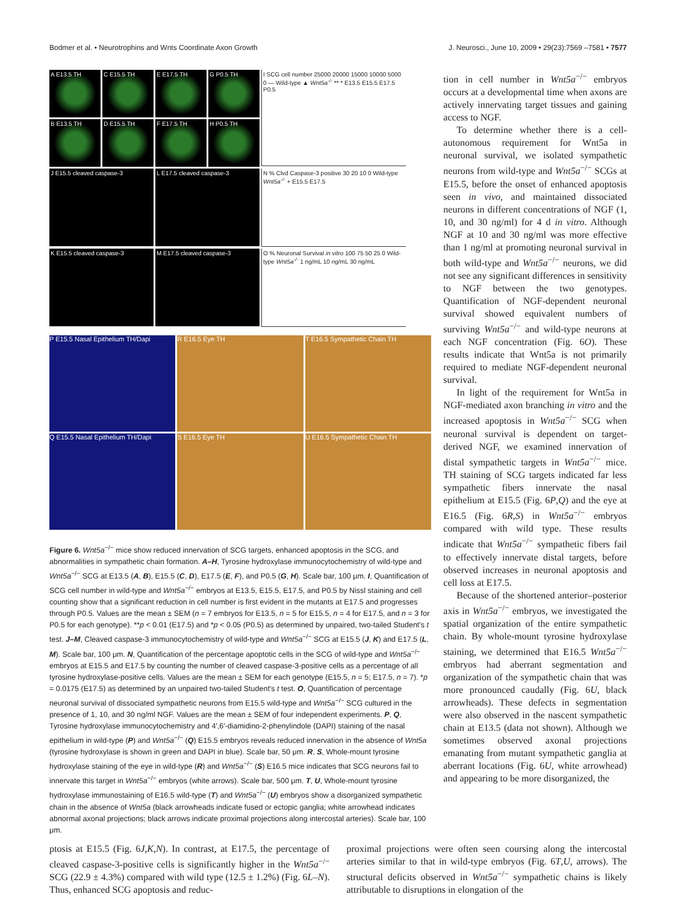Bodmer et al. • Neurotrophins and Wnts Coordinate Axon Growth J. Neurosci., June 10, 2009 • 29(23):7569 –7581 • 7577
A E13.5 TH
C E15.5 TH
E E17.5 TH
G P0.5 TH
I SCG cell number 25000 20000 15000 10000 5000 0 — Wild-type ▲ Wnt5a<sup>-/-</sup> ** * E13.5 E15.5 E17.5 P0.5
B E13.5 TH
D E15.5 TH
F E17.5 TH
H P0.5 TH
J E15.5 cleaved caspase-3
L E17.5 cleaved caspase-3
N % Clvd Caspase-3 positive 30 20 10 0 Wild-type Wnt5a<sup>-/-</sup> + E15.5 E17.5
K E15.5 cleaved caspase-3
M E17.5 cleaved caspase-3
O % Neuronal Survival in vitro 100 75 50 25 0 Wild-type Wnt5a<sup>-/-</sup> 1 ng/mL 10 ng/mL 30 ng/mL
P E15.5 Nasal Epithelium TH/Dapi
R E16.5 Eye TH
T E16.5 Sympathetic Chain TH
Q E15.5 Nasal Epithelium TH/Dapi
S E16.5 Eye TH
U E16.5 Sympathetic Chain TH
Figure 6. Wnt5a<sup>−/−</sup> mice show reduced innervation of SCG targets, enhanced apoptosis in the SCG, and abnormalities in sympathetic chain formation. A–H, Tyrosine hydroxylase immunocytochemistry of wild-type and Wnt5a<sup>−/−</sup> SCG at E13.5 (A, B), E15.5 (C, D), E17.5 (E, F), and P0.5 (G, H). Scale bar, 100 μm. I, Quantification of SCG cell number in wild-type and Wnt5a<sup>−/−</sup> embryos at E13.5, E15.5, E17.5, and P0.5 by Nissl staining and cell counting show that a significant reduction in cell number is first evident in the mutants at E17.5 and progresses through P0.5. Values are the mean ± SEM (n = 7 embryos for E13.5, n = 5 for E15.5, n = 4 for E17.5, and n = 3 for P0.5 for each genotype). **p < 0.01 (E17.5) and *p < 0.05 (P0.5) as determined by unpaired, two-tailed Student's t test. J–M, Cleaved caspase-3 immunocytochemistry of wild-type and Wnt5a<sup>−/−</sup> SCG at E15.5 (J, K) and E17.5 (L, M). Scale bar, 100 μm. N, Quantification of the percentage apoptotic cells in the SCG of wild-type and Wnt5a<sup>−/−</sup> embryos at E15.5 and E17.5 by counting the number of cleaved caspase-3-positive cells as a percentage of all tyrosine hydroxylase-positive cells. Values are the mean ± SEM for each genotype (E15.5, n = 5; E17.5, n = 7). *p = 0.0175 (E17.5) as determined by an unpaired two-tailed Student's t test. O, Quantification of percentage neuronal survival of dissociated sympathetic neurons from E15.5 wild-type and Wnt5a<sup>−/−</sup> SCG cultured in the presence of 1, 10, and 30 ng/ml NGF. Values are the mean ± SEM of four independent experiments. P, Q, Tyrosine hydroxylase immunocytochemistry and 4′,6′-diamidino-2-phenylindole (DAPI) staining of the nasal epithelium in wild-type (P) and Wnt5a<sup>−/−</sup> (Q) E15.5 embryos reveals reduced innervation in the absence of Wnt5a (tyrosine hydroxylase is shown in green and DAPI in blue). Scale bar, 50 μm. R, S, Whole-mount tyrosine hydroxylase staining of the eye in wild-type (R) and Wnt5a<sup>−/−</sup> (S) E16.5 mice indicates that SCG neurons fail to innervate this target in Wnt5a<sup>−/−</sup> embryos (white arrows). Scale bar, 500 μm. T, U, Whole-mount tyrosine hydroxylase immunostaining of E16.5 wild-type (T) and Wnt5a<sup>−/−</sup> (U) embryos show a disorganized sympathetic chain in the absence of Wnt5a (black arrowheads indicate fused or ectopic ganglia; white arrowhead indicates abnormal axonal projections; black arrows indicate proximal projections along intercostal arteries). Scale bar, 100 μm.
tion in cell number in Wnt5a<sup>−/−</sup> embryos occurs at a developmental time when axons are actively innervating target tissues and gaining access to NGF.
To determine whether there is a cell-autonomous requirement for Wnt5a in neuronal survival, we isolated sympathetic neurons from wild-type and Wnt5a<sup>−/−</sup> SCGs at E15.5, before the onset of enhanced apoptosis seen in vivo, and maintained dissociated neurons in different concentrations of NGF (1, 10, and 30 ng/ml) for 4 d in vitro. Although NGF at 10 and 30 ng/ml was more effective than 1 ng/ml at promoting neuronal survival in both wild-type and Wnt5a<sup>−/−</sup> neurons, we did not see any significant differences in sensitivity to NGF between the two genotypes. Quantification of NGF-dependent neuronal survival showed equivalent numbers of surviving Wnt5a<sup>−/−</sup> and wild-type neurons at each NGF concentration (Fig. 6O). These results indicate that Wnt5a is not primarily required to mediate NGF-dependent neuronal survival.
In light of the requirement for Wnt5a in NGF-mediated axon branching in vitro and the increased apoptosis in Wnt5a<sup>−/−</sup> SCG when neuronal survival is dependent on target-derived NGF, we examined innervation of distal sympathetic targets in Wnt5a<sup>−/−</sup> mice. TH staining of SCG targets indicated far less sympathetic fibers innervate the nasal epithelium at E15.5 (Fig. 6P,Q) and the eye at E16.5 (Fig. 6R,S) in Wnt5a<sup>−/−</sup> embryos compared with wild type. These results indicate that Wnt5a<sup>−/−</sup> sympathetic fibers fail to effectively innervate distal targets, before observed increases in neuronal apoptosis and cell loss at E17.5.
Because of the shortened anterior–posterior axis in Wnt5a<sup>−/−</sup> embryos, we investigated the spatial organization of the entire sympathetic chain. By whole-mount tyrosine hydroxylase staining, we determined that E16.5 Wnt5a<sup>−/−</sup> embryos had aberrant segmentation and organization of the sympathetic chain that was more pronounced caudally (Fig. 6U, black arrowheads). These defects in segmentation were also observed in the nascent sympathetic chain at E13.5 (data not shown). Although we sometimes observed axonal projections emanating from mutant sympathetic ganglia at aberrant locations (Fig. 6U, white arrowhead) and appearing to be more disorganized, the
ptosis at E15.5 (Fig. 6J,K,N). In contrast, at E17.5, the percentage of cleaved caspase-3-positive cells is significantly higher in the Wnt5a<sup>−/−</sup> SCG (22.9 ± 4.3%) compared with wild type (12.5 ± 1.2%) (Fig. 6L–N). Thus, enhanced SCG apoptosis and reduc-
proximal projections were often seen coursing along the intercostal arteries similar to that in wild-type embryos (Fig. 6T,U, arrows). The structural deficits observed in Wnt5a<sup>−/−</sup> sympathetic chains is likely attributable to disruptions in elongation of the